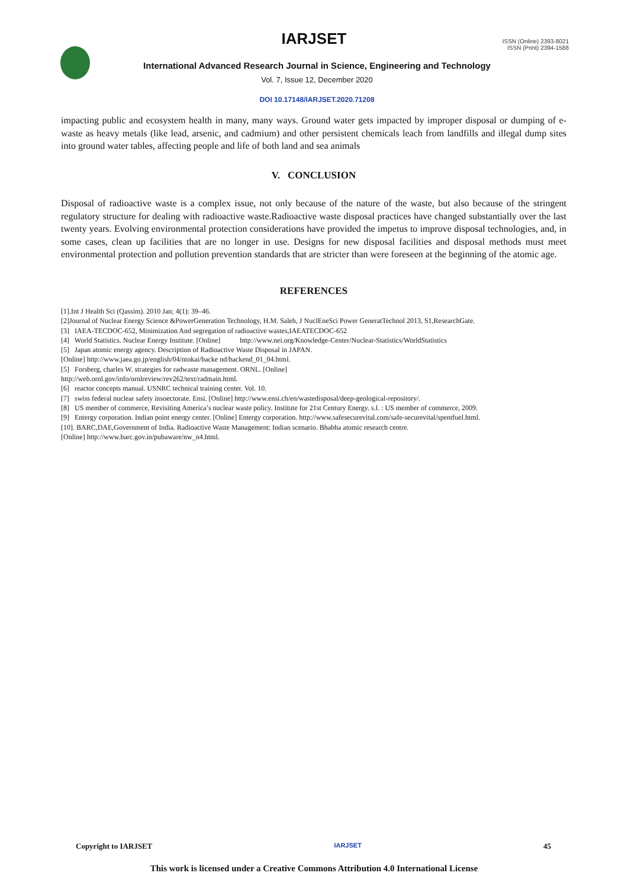IARJSET
ISSN (Online) 2393-8021
ISSN (Print) 2394-1588
International Advanced Research Journal in Science, Engineering and Technology
Vol. 7, Issue 12, December 2020
DOI 10.17148/IARJSET.2020.71208
impacting public and ecosystem health in many, many ways. Ground water gets impacted by improper disposal or dumping of e-waste as heavy metals (like lead, arsenic, and cadmium) and other persistent chemicals leach from landfills and illegal dump sites into ground water tables, affecting people and life of both land and sea animals
V. CONCLUSION
Disposal of radioactive waste is a complex issue, not only because of the nature of the waste, but also because of the stringent regulatory structure for dealing with radioactive waste.Radioactive waste disposal practices have changed substantially over the last twenty years. Evolving environmental protection considerations have provided the impetus to improve disposal technologies, and, in some cases, clean up facilities that are no longer in use. Designs for new disposal facilities and disposal methods must meet environmental protection and pollution prevention standards that are stricter than were foreseen at the beginning of the atomic age.
REFERENCES
[1].Int J Health Sci (Qassim). 2010 Jan; 4(1): 39–46.
[2]Journal of Nuclear Energy Science &PowerGeneration Technology, H.M. Saleh, J NuclEneSci Power GeneratTechnol 2013, S1,ResearchGate.
[3] IAEA-TECDOC-652, Minimization And segregation of radioactive wastes,IAEATECDOC-652
[4] World Statistics. Nuclear Energy Institute. [Online] http://www.nei.org/Knowledge-Center/Nuclear-Statistics/WorldStatistics
[5] Japan atomic energy agency. Description of Radioactive Waste Disposal in JAPAN.
[Online] http://www.jaea.go.jp/english/04/ntokai/backe nd/backend_01_04.html.
[5] Forsberg, charles W. strategies for radwaste management. ORNL. [Online]
http://web.ornl.gov/info/ornlreview/rev262/text/radmain.html.
[6] reactor concepts manual. USNRC technical training center. Vol. 10.
[7] swiss federal nuclear safety insoectorate. Ensi. [Online] http://www.ensi.ch/en/wastedisposal/deep-geological-repository/.
[8] US member of commerce, Revisiting America’s nuclear waste policy. Institute for 21st Century Energy. s.l. : US member of commerce, 2009.
[9] Entergy corporation. Indian point energy center. [Online] Entergy corporation. http://www.safesecurevital.com/safe-securevital/spentfuel.html.
[10]. BARC,DAE,Government of India. Radioactive Waste Management: Indian scenario. Bhabha atomic research centre.
[Online] http://www.barc.gov.in/pubaware/nw_n4.html.
Copyright to IARJSET IARJSET 45
This work is licensed under a Creative Commons Attribution 4.0 International License